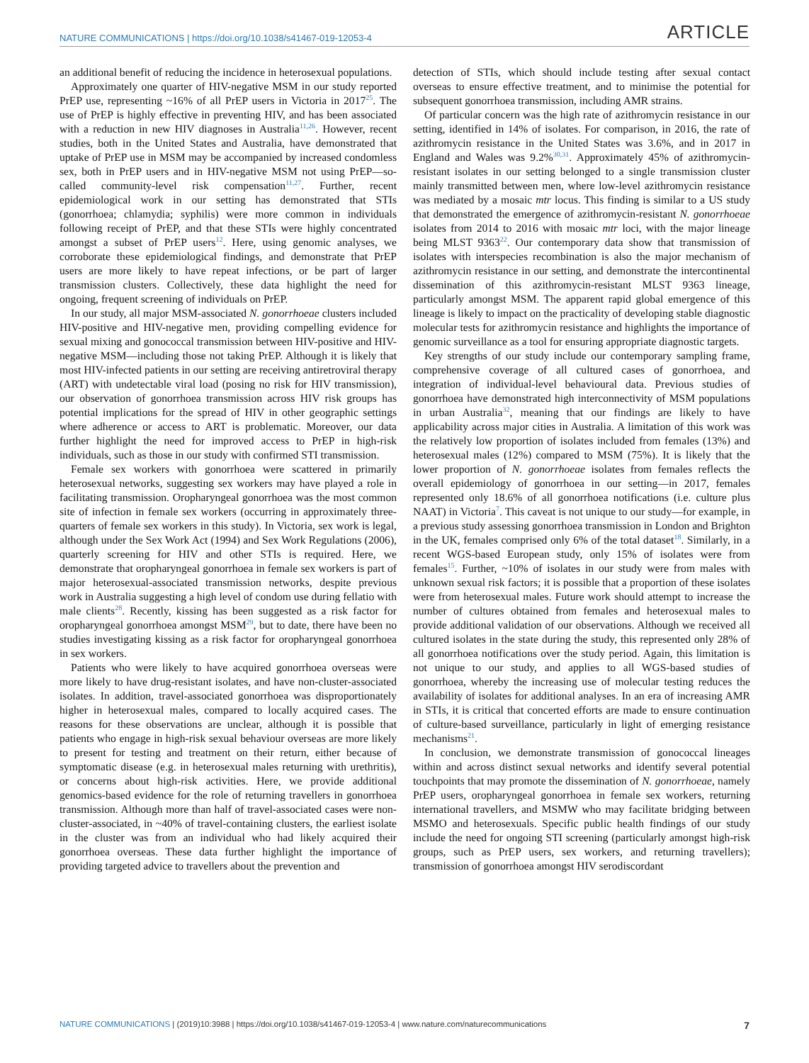NATURE COMMUNICATIONS | https://doi.org/10.1038/s41467-019-12053-4 ARTICLE
an additional benefit of reducing the incidence in heterosexual populations.
Approximately one quarter of HIV-negative MSM in our study reported PrEP use, representing ~16% of all PrEP users in Victoria in 2017<sup>25</sup>. The use of PrEP is highly effective in preventing HIV, and has been associated with a reduction in new HIV diagnoses in Australia<sup>11,26</sup>. However, recent studies, both in the United States and Australia, have demonstrated that uptake of PrEP use in MSM may be accompanied by increased condomless sex, both in PrEP users and in HIV-negative MSM not using PrEP—so-called community-level risk compensation<sup>11,27</sup>. Further, recent epidemiological work in our setting has demonstrated that STIs (gonorrhoea; chlamydia; syphilis) were more common in individuals following receipt of PrEP, and that these STIs were highly concentrated amongst a subset of PrEP users<sup>12</sup>. Here, using genomic analyses, we corroborate these epidemiological findings, and demonstrate that PrEP users are more likely to have repeat infections, or be part of larger transmission clusters. Collectively, these data highlight the need for ongoing, frequent screening of individuals on PrEP.
In our study, all major MSM-associated N. gonorrhoeae clusters included HIV-positive and HIV-negative men, providing compelling evidence for sexual mixing and gonococcal transmission between HIV-positive and HIV-negative MSM—including those not taking PrEP. Although it is likely that most HIV-infected patients in our setting are receiving antiretroviral therapy (ART) with undetectable viral load (posing no risk for HIV transmission), our observation of gonorrhoea transmission across HIV risk groups has potential implications for the spread of HIV in other geographic settings where adherence or access to ART is problematic. Moreover, our data further highlight the need for improved access to PrEP in high-risk individuals, such as those in our study with confirmed STI transmission.
Female sex workers with gonorrhoea were scattered in primarily heterosexual networks, suggesting sex workers may have played a role in facilitating transmission. Oropharyngeal gonorrhoea was the most common site of infection in female sex workers (occurring in approximately three-quarters of female sex workers in this study). In Victoria, sex work is legal, although under the Sex Work Act (1994) and Sex Work Regulations (2006), quarterly screening for HIV and other STIs is required. Here, we demonstrate that oropharyngeal gonorrhoea in female sex workers is part of major heterosexual-associated transmission networks, despite previous work in Australia suggesting a high level of condom use during fellatio with male clients<sup>28</sup>. Recently, kissing has been suggested as a risk factor for oropharyngeal gonorrhoea amongst MSM<sup>29</sup>, but to date, there have been no studies investigating kissing as a risk factor for oropharyngeal gonorrhoea in sex workers.
Patients who were likely to have acquired gonorrhoea overseas were more likely to have drug-resistant isolates, and have non-cluster-associated isolates. In addition, travel-associated gonorrhoea was disproportionately higher in heterosexual males, compared to locally acquired cases. The reasons for these observations are unclear, although it is possible that patients who engage in high-risk sexual behaviour overseas are more likely to present for testing and treatment on their return, either because of symptomatic disease (e.g. in heterosexual males returning with urethritis), or concerns about high-risk activities. Here, we provide additional genomics-based evidence for the role of returning travellers in gonorrhoea transmission. Although more than half of travel-associated cases were non-cluster-associated, in ~40% of travel-containing clusters, the earliest isolate in the cluster was from an individual who had likely acquired their gonorrhoea overseas. These data further highlight the importance of providing targeted advice to travellers about the prevention and
detection of STIs, which should include testing after sexual contact overseas to ensure effective treatment, and to minimise the potential for subsequent gonorrhoea transmission, including AMR strains.
Of particular concern was the high rate of azithromycin resistance in our setting, identified in 14% of isolates. For comparison, in 2016, the rate of azithromycin resistance in the United States was 3.6%, and in 2017 in England and Wales was 9.2%<sup>30,31</sup>. Approximately 45% of azithromycin-resistant isolates in our setting belonged to a single transmission cluster mainly transmitted between men, where low-level azithromycin resistance was mediated by a mosaic mtr locus. This finding is similar to a US study that demonstrated the emergence of azithromycin-resistant N. gonorrhoeae isolates from 2014 to 2016 with mosaic mtr loci, with the major lineage being MLST 9363<sup>22</sup>. Our contemporary data show that transmission of isolates with interspecies recombination is also the major mechanism of azithromycin resistance in our setting, and demonstrate the intercontinental dissemination of this azithromycin-resistant MLST 9363 lineage, particularly amongst MSM. The apparent rapid global emergence of this lineage is likely to impact on the practicality of developing stable diagnostic molecular tests for azithromycin resistance and highlights the importance of genomic surveillance as a tool for ensuring appropriate diagnostic targets.
Key strengths of our study include our contemporary sampling frame, comprehensive coverage of all cultured cases of gonorrhoea, and integration of individual-level behavioural data. Previous studies of gonorrhoea have demonstrated high interconnectivity of MSM populations in urban Australia<sup>32</sup>, meaning that our findings are likely to have applicability across major cities in Australia. A limitation of this work was the relatively low proportion of isolates included from females (13%) and heterosexual males (12%) compared to MSM (75%). It is likely that the lower proportion of N. gonorrhoeae isolates from females reflects the overall epidemiology of gonorrhoea in our setting—in 2017, females represented only 18.6% of all gonorrhoea notifications (i.e. culture plus NAAT) in Victoria<sup>7</sup>. This caveat is not unique to our study—for example, in a previous study assessing gonorrhoea transmission in London and Brighton in the UK, females comprised only 6% of the total dataset<sup>18</sup>. Similarly, in a recent WGS-based European study, only 15% of isolates were from females<sup>15</sup>. Further, ~10% of isolates in our study were from males with unknown sexual risk factors; it is possible that a proportion of these isolates were from heterosexual males. Future work should attempt to increase the number of cultures obtained from females and heterosexual males to provide additional validation of our observations. Although we received all cultured isolates in the state during the study, this represented only 28% of all gonorrhoea notifications over the study period. Again, this limitation is not unique to our study, and applies to all WGS-based studies of gonorrhoea, whereby the increasing use of molecular testing reduces the availability of isolates for additional analyses. In an era of increasing AMR in STIs, it is critical that concerted efforts are made to ensure continuation of culture-based surveillance, particularly in light of emerging resistance mechanisms<sup>21</sup>.
In conclusion, we demonstrate transmission of gonococcal lineages within and across distinct sexual networks and identify several potential touchpoints that may promote the dissemination of N. gonorrhoeae, namely PrEP users, oropharyngeal gonorrhoea in female sex workers, returning international travellers, and MSMW who may facilitate bridging between MSMO and heterosexuals. Specific public health findings of our study include the need for ongoing STI screening (particularly amongst high-risk groups, such as PrEP users, sex workers, and returning travellers); transmission of gonorrhoea amongst HIV serodiscordant
NATURE COMMUNICATIONS | (2019)10:3988 | https://doi.org/10.1038/s41467-019-12053-4 | www.nature.com/naturecommunications 7